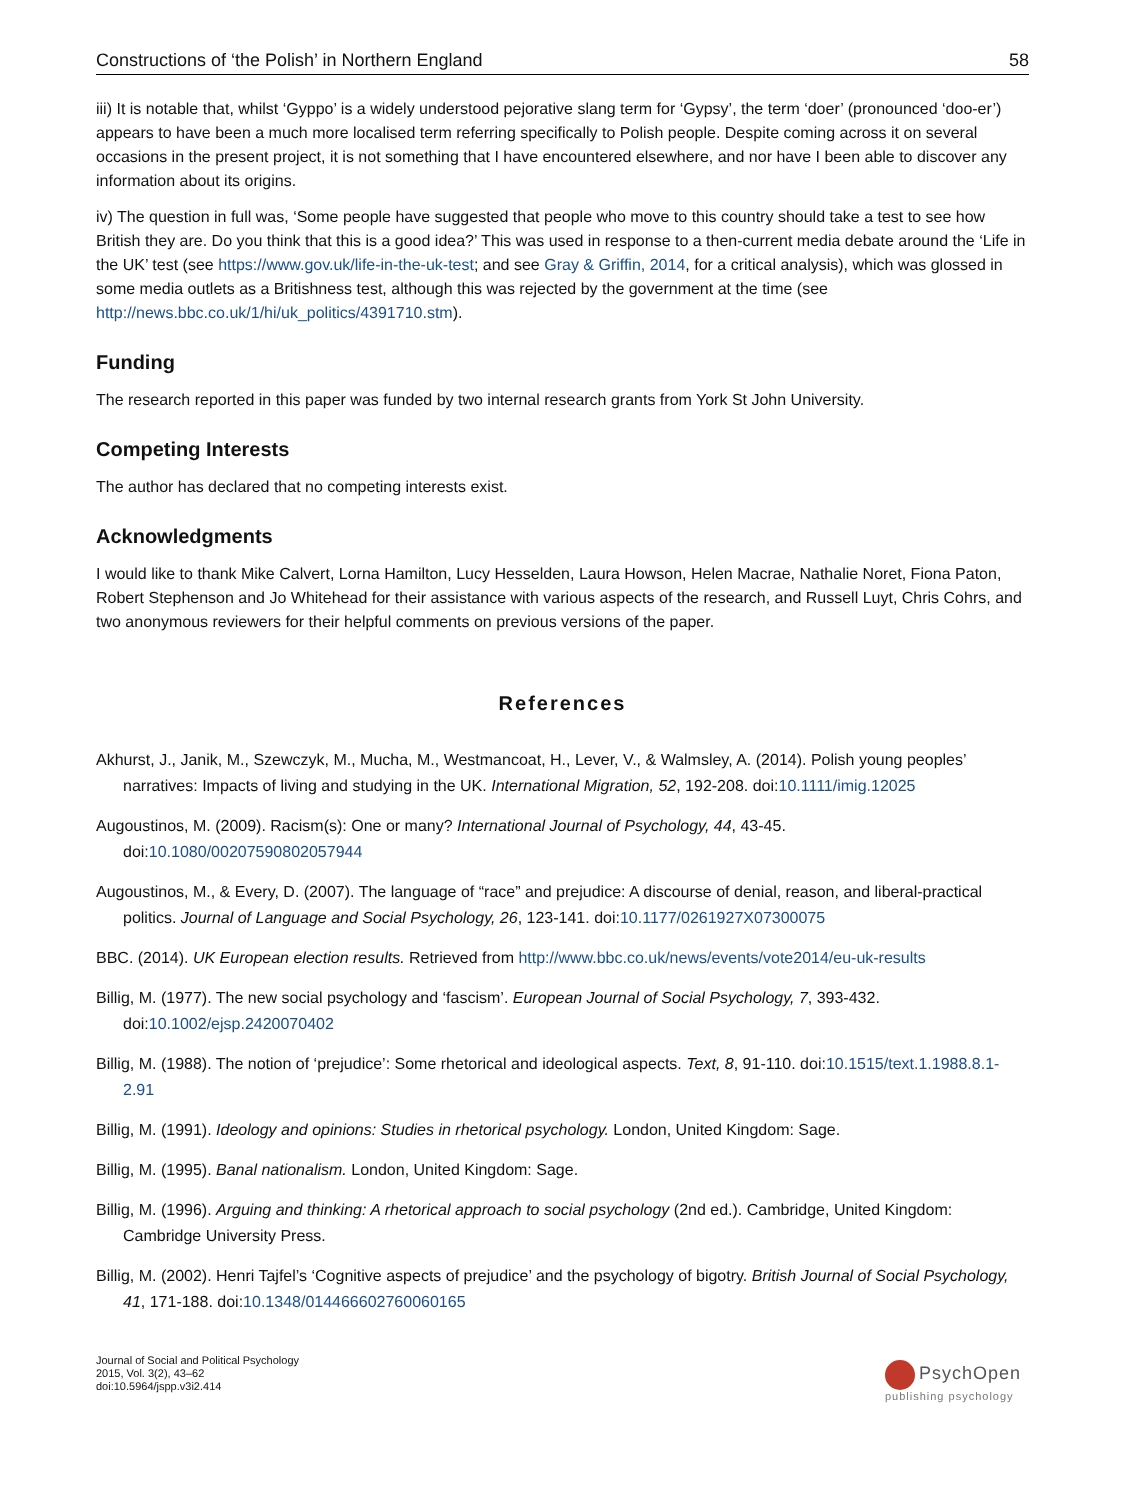Constructions of ‘the Polish’ in Northern England 58
iii) It is notable that, whilst ‘Gyppo’ is a widely understood pejorative slang term for ‘Gypsy’, the term ‘doer’ (pronounced ‘doo-er’) appears to have been a much more localised term referring specifically to Polish people. Despite coming across it on several occasions in the present project, it is not something that I have encountered elsewhere, and nor have I been able to discover any information about its origins.
iv) The question in full was, ‘Some people have suggested that people who move to this country should take a test to see how British they are. Do you think that this is a good idea?’ This was used in response to a then-current media debate around the ‘Life in the UK’ test (see https://www.gov.uk/life-in-the-uk-test; and see Gray & Griffin, 2014, for a critical analysis), which was glossed in some media outlets as a Britishness test, although this was rejected by the government at the time (see http://news.bbc.co.uk/1/hi/uk_politics/4391710.stm).
Funding
The research reported in this paper was funded by two internal research grants from York St John University.
Competing Interests
The author has declared that no competing interests exist.
Acknowledgments
I would like to thank Mike Calvert, Lorna Hamilton, Lucy Hesselden, Laura Howson, Helen Macrae, Nathalie Noret, Fiona Paton, Robert Stephenson and Jo Whitehead for their assistance with various aspects of the research, and Russell Luyt, Chris Cohrs, and two anonymous reviewers for their helpful comments on previous versions of the paper.
References
Akhurst, J., Janik, M., Szewczyk, M., Mucha, M., Westmancoat, H., Lever, V., & Walmsley, A. (2014). Polish young peoples’ narratives: Impacts of living and studying in the UK. International Migration, 52, 192-208. doi:10.1111/imig.12025
Augoustinos, M. (2009). Racism(s): One or many? International Journal of Psychology, 44, 43-45. doi:10.1080/00207590802057944
Augoustinos, M., & Every, D. (2007). The language of “race” and prejudice: A discourse of denial, reason, and liberal-practical politics. Journal of Language and Social Psychology, 26, 123-141. doi:10.1177/0261927X07300075
BBC. (2014). UK European election results. Retrieved from http://www.bbc.co.uk/news/events/vote2014/eu-uk-results
Billig, M. (1977). The new social psychology and ‘fascism’. European Journal of Social Psychology, 7, 393-432. doi:10.1002/ejsp.2420070402
Billig, M. (1988). The notion of ‘prejudice’: Some rhetorical and ideological aspects. Text, 8, 91-110. doi:10.1515/text.1.1988.8.1-2.91
Billig, M. (1991). Ideology and opinions: Studies in rhetorical psychology. London, United Kingdom: Sage.
Billig, M. (1995). Banal nationalism. London, United Kingdom: Sage.
Billig, M. (1996). Arguing and thinking: A rhetorical approach to social psychology (2nd ed.). Cambridge, United Kingdom: Cambridge University Press.
Billig, M. (2002). Henri Tajfel’s ‘Cognitive aspects of prejudice’ and the psychology of bigotry. British Journal of Social Psychology, 41, 171-188. doi:10.1348/014466602760060165
Journal of Social and Political Psychology
2015, Vol. 3(2), 43–62
doi:10.5964/jspp.v3i2.414
PsychOpen
publishing psychology